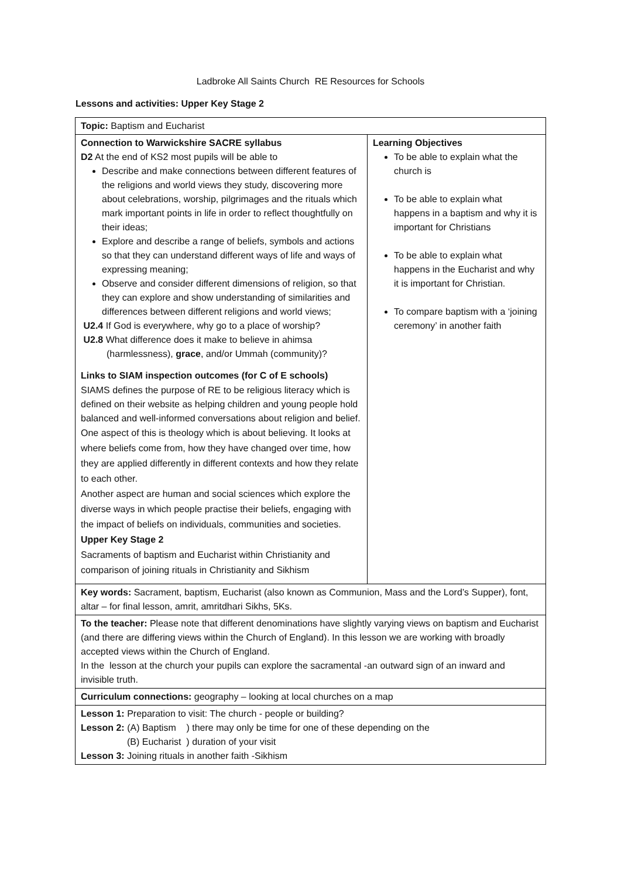Ladbroke All Saints Church RE Resources for Schools
Lessons and activities: Upper Key Stage 2
| Topic: Baptism and Eucharist | |
| Connection to Warwickshire SACRE syllabus D2 At the end of KS2 most pupils will be able to Describe and make connections between different features of the religions and world views they study, discovering more about celebrations, worship, pilgrimages and the rituals which mark important points in life in order to reflect thoughtfully on their ideas; Explore and describe a range of beliefs, symbols and actions so that they can understand different ways of life and ways of expressing meaning; Observe and consider different dimensions of religion, so that they can explore and show understanding of similarities and differences between different religions and world views; U2.4 If God is everywhere, why go to a place of worship? U2.8 What difference does it make to believe in ahimsa (harmlessness), grace , and/or Ummah (community)? Links to SIAM inspection outcomes (for C of E schools) SIAMS defines the purpose of RE to be religious literacy which is defined on their website as helping children and young people hold balanced and well-informed conversations about religion and belief. One aspect of this is theology which is about believing. It looks at where beliefs come from, how they have changed over time, how they are applied differently in different contexts and how they relate to each other. Another aspect are human and social sciences which explore the diverse ways in which people practise their beliefs, engaging with the impact of beliefs on individuals, communities and societies. Upper Key Stage 2 Sacraments of baptism and Eucharist within Christianity and comparison of joining rituals in Christianity and Sikhism | Learning Objectives To be able to explain what the church is To be able to explain what happens in a baptism and why it is important for Christians To be able to explain what happens in the Eucharist and why it is important for Christian. To compare baptism with a ‘joining ceremony’ in another faith |
| Key words: Sacrament, baptism, Eucharist (also known as Communion, Mass and the Lord’s Supper), font, altar – for final lesson, amrit, amritdhari Sikhs, 5Ks. | |
| To the teacher: Please note that different denominations have slightly varying views on baptism and Eucharist (and there are differing views within the Church of England). In this lesson we are working with broadly accepted views within the Church of England. In the lesson at the church your pupils can explore the sacramental -an outward sign of an inward and invisible truth. | |
| Curriculum connections: geography – looking at local churches on a map | |
| Lesson 1: Preparation to visit: The church - people or building? Lesson 2: (A) Baptism ) there may only be time for one of these depending on the (B) Eucharist ) duration of your visit Lesson 3: Joining rituals in another faith -Sikhism | |